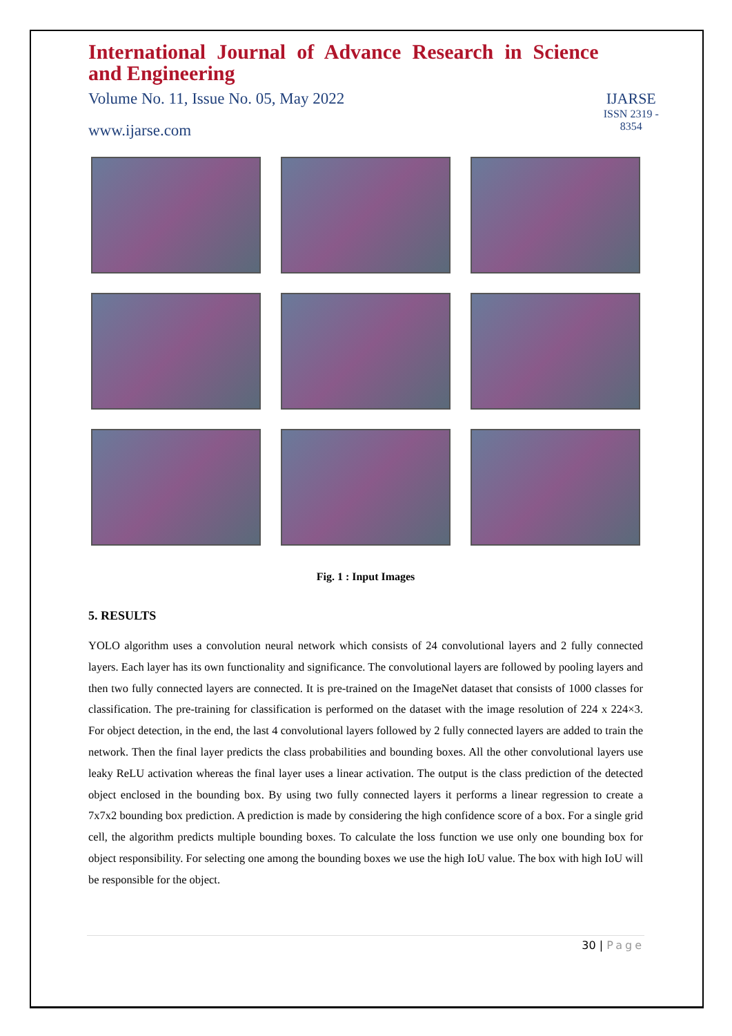International Journal of Advance Research in Science and Engineering
Volume No. 11, Issue No. 05, May 2022
www.ijarse.com
IJARSE
ISSN 2319 - 8354
Fig. 1 : Input Images
5. RESULTS
YOLO algorithm uses a convolution neural network which consists of 24 convolutional layers and 2 fully connected layers. Each layer has its own functionality and significance. The convolutional layers are followed by pooling layers and then two fully connected layers are connected. It is pre-trained on the ImageNet dataset that consists of 1000 classes for classification. The pre-training for classification is performed on the dataset with the image resolution of 224 x 224×3. For object detection, in the end, the last 4 convolutional layers followed by 2 fully connected layers are added to train the network. Then the final layer predicts the class probabilities and bounding boxes. All the other convolutional layers use leaky ReLU activation whereas the final layer uses a linear activation. The output is the class prediction of the detected object enclosed in the bounding box. By using two fully connected layers it performs a linear regression to create a 7x7x2 bounding box prediction. A prediction is made by considering the high confidence score of a box. For a single grid cell, the algorithm predicts multiple bounding boxes. To calculate the loss function we use only one bounding box for object responsibility. For selecting one among the bounding boxes we use the high IoU value. The box with high IoU will be responsible for the object.
30 | Page